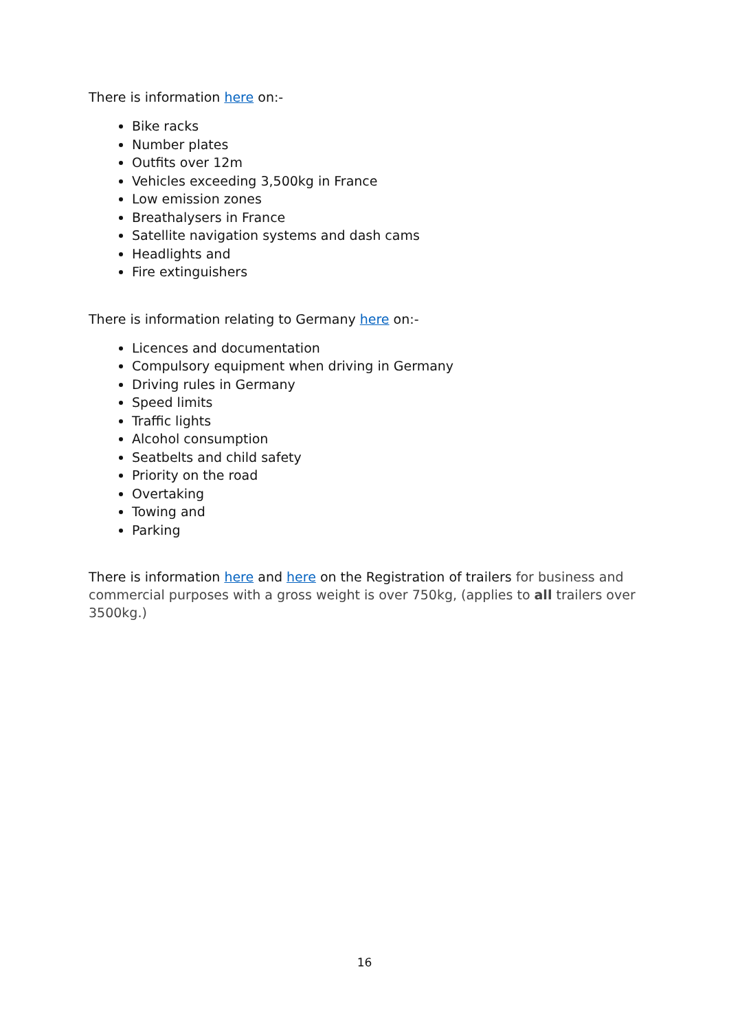There is information here on:-
Bike racks
Number plates
Outfits over 12m
Vehicles exceeding 3,500kg in France
Low emission zones
Breathalysers in France
Satellite navigation systems and dash cams
Headlights and
Fire extinguishers
There is information relating to Germany here on:-
Licences and documentation
Compulsory equipment when driving in Germany
Driving rules in Germany
Speed limits
Traffic lights
Alcohol consumption
Seatbelts and child safety
Priority on the road
Overtaking
Towing and
Parking
There is information here and here on the Registration of trailers for business and commercial purposes with a gross weight is over 750kg, (applies to all trailers over 3500kg.)
16